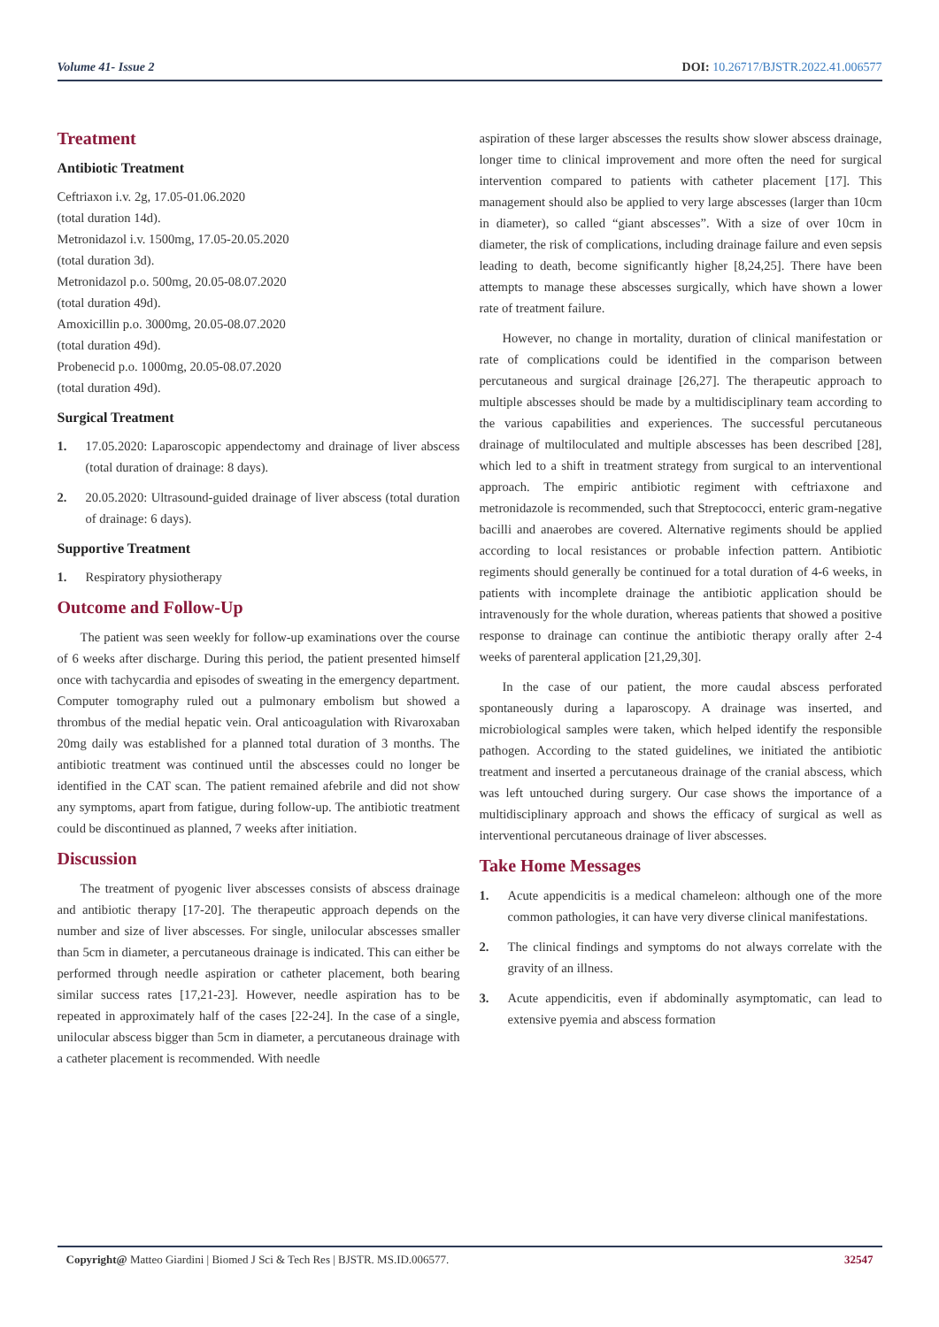Volume 41- Issue 2 DOI: 10.26717/BJSTR.2022.41.006577
Treatment
Antibiotic Treatment
Ceftriaxon i.v. 2g, 17.05-01.06.2020
(total duration 14d).
Metronidazol i.v. 1500mg, 17.05-20.05.2020
(total duration 3d).
Metronidazol p.o. 500mg, 20.05-08.07.2020
(total duration 49d).
Amoxicillin p.o. 3000mg, 20.05-08.07.2020
(total duration 49d).
Probenecid p.o. 1000mg, 20.05-08.07.2020
(total duration 49d).
Surgical Treatment
1. 17.05.2020: Laparoscopic appendectomy and drainage of liver abscess (total duration of drainage: 8 days).
2. 20.05.2020: Ultrasound-guided drainage of liver abscess (total duration of drainage: 6 days).
Supportive Treatment
1. Respiratory physiotherapy
Outcome and Follow-Up
The patient was seen weekly for follow-up examinations over the course of 6 weeks after discharge. During this period, the patient presented himself once with tachycardia and episodes of sweating in the emergency department. Computer tomography ruled out a pulmonary embolism but showed a thrombus of the medial hepatic vein. Oral anticoagulation with Rivaroxaban 20mg daily was established for a planned total duration of 3 months. The antibiotic treatment was continued until the abscesses could no longer be identified in the CAT scan. The patient remained afebrile and did not show any symptoms, apart from fatigue, during follow-up. The antibiotic treatment could be discontinued as planned, 7 weeks after initiation.
Discussion
The treatment of pyogenic liver abscesses consists of abscess drainage and antibiotic therapy [17-20]. The therapeutic approach depends on the number and size of liver abscesses. For single, unilocular abscesses smaller than 5cm in diameter, a percutaneous drainage is indicated. This can either be performed through needle aspiration or catheter placement, both bearing similar success rates [17,21-23]. However, needle aspiration has to be repeated in approximately half of the cases [22-24]. In the case of a single, unilocular abscess bigger than 5cm in diameter, a percutaneous drainage with a catheter placement is recommended. With needle
aspiration of these larger abscesses the results show slower abscess drainage, longer time to clinical improvement and more often the need for surgical intervention compared to patients with catheter placement [17]. This management should also be applied to very large abscesses (larger than 10cm in diameter), so called “giant abscesses”. With a size of over 10cm in diameter, the risk of complications, including drainage failure and even sepsis leading to death, become significantly higher [8,24,25]. There have been attempts to manage these abscesses surgically, which have shown a lower rate of treatment failure.
However, no change in mortality, duration of clinical manifestation or rate of complications could be identified in the comparison between percutaneous and surgical drainage [26,27]. The therapeutic approach to multiple abscesses should be made by a multidisciplinary team according to the various capabilities and experiences. The successful percutaneous drainage of multiloculated and multiple abscesses has been described [28], which led to a shift in treatment strategy from surgical to an interventional approach. The empiric antibiotic regiment with ceftriaxone and metronidazole is recommended, such that Streptococci, enteric gram-negative bacilli and anaerobes are covered. Alternative regiments should be applied according to local resistances or probable infection pattern. Antibiotic regiments should generally be continued for a total duration of 4-6 weeks, in patients with incomplete drainage the antibiotic application should be intravenously for the whole duration, whereas patients that showed a positive response to drainage can continue the antibiotic therapy orally after 2-4 weeks of parenteral application [21,29,30].
In the case of our patient, the more caudal abscess perforated spontaneously during a laparoscopy. A drainage was inserted, and microbiological samples were taken, which helped identify the responsible pathogen. According to the stated guidelines, we initiated the antibiotic treatment and inserted a percutaneous drainage of the cranial abscess, which was left untouched during surgery. Our case shows the importance of a multidisciplinary approach and shows the efficacy of surgical as well as interventional percutaneous drainage of liver abscesses.
Take Home Messages
1. Acute appendicitis is a medical chameleon: although one of the more common pathologies, it can have very diverse clinical manifestations.
2. The clinical findings and symptoms do not always correlate with the gravity of an illness.
3. Acute appendicitis, even if abdominally asymptomatic, can lead to extensive pyemia and abscess formation
Copyright@ Matteo Giardini | Biomed J Sci & Tech Res | BJSTR. MS.ID.006577. 32547